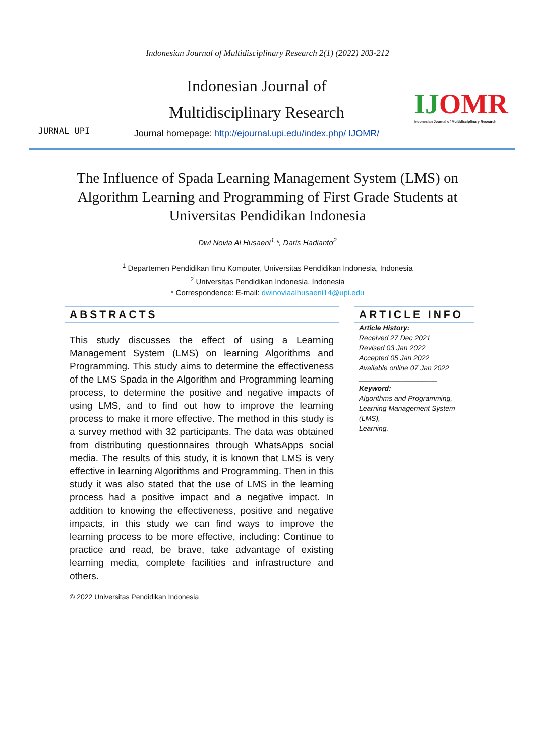Indonesian Journal of Multidisciplinary Research 2(1) (2022) 203-212
JURNAL UPI
Indonesian Journal of
Multidisciplinary Research
Journal homepage: http://ejournal.upi.edu/index.php/ IJOMR/
IJOMR
Indonesian Journal of Multidisciplinary Research
The Influence of Spada Learning Management System (LMS) on Algorithm Learning and Programming of First Grade Students at Universitas Pendidikan Indonesia
Dwi Novia Al Husaeni<sup>1,</sup>*, Daris Hadianto<sup>2</sup>
<sup>1</sup> Departemen Pendidikan Ilmu Komputer, Universitas Pendidikan Indonesia, Indonesia
<sup>2</sup> Universitas Pendidikan Indonesia, Indonesia
* Correspondence: E-mail: dwinoviaalhusaeni14@upi.edu
ABSTRACTS
This study discusses the effect of using a Learning Management System (LMS) on learning Algorithms and Programming. This study aims to determine the effectiveness of the LMS Spada in the Algorithm and Programming learning process, to determine the positive and negative impacts of using LMS, and to find out how to improve the learning process to make it more effective. The method in this study is a survey method with 32 participants. The data was obtained from distributing questionnaires through WhatsApps social media. The results of this study, it is known that LMS is very effective in learning Algorithms and Programming. Then in this study it was also stated that the use of LMS in the learning process had a positive impact and a negative impact. In addition to knowing the effectiveness, positive and negative impacts, in this study we can find ways to improve the learning process to be more effective, including: Continue to practice and read, be brave, take advantage of existing learning media, complete facilities and infrastructure and others.
© 2022 Universitas Pendidikan Indonesia
ARTICLE INFO
Article History:
Received 27 Dec 2021
Revised 03 Jan 2022
Accepted 05 Jan 2022
Available online 07 Jan 2022
____________________
Keyword:
Algorithms and Programming,
Learning Management System (LMS),
Learning.